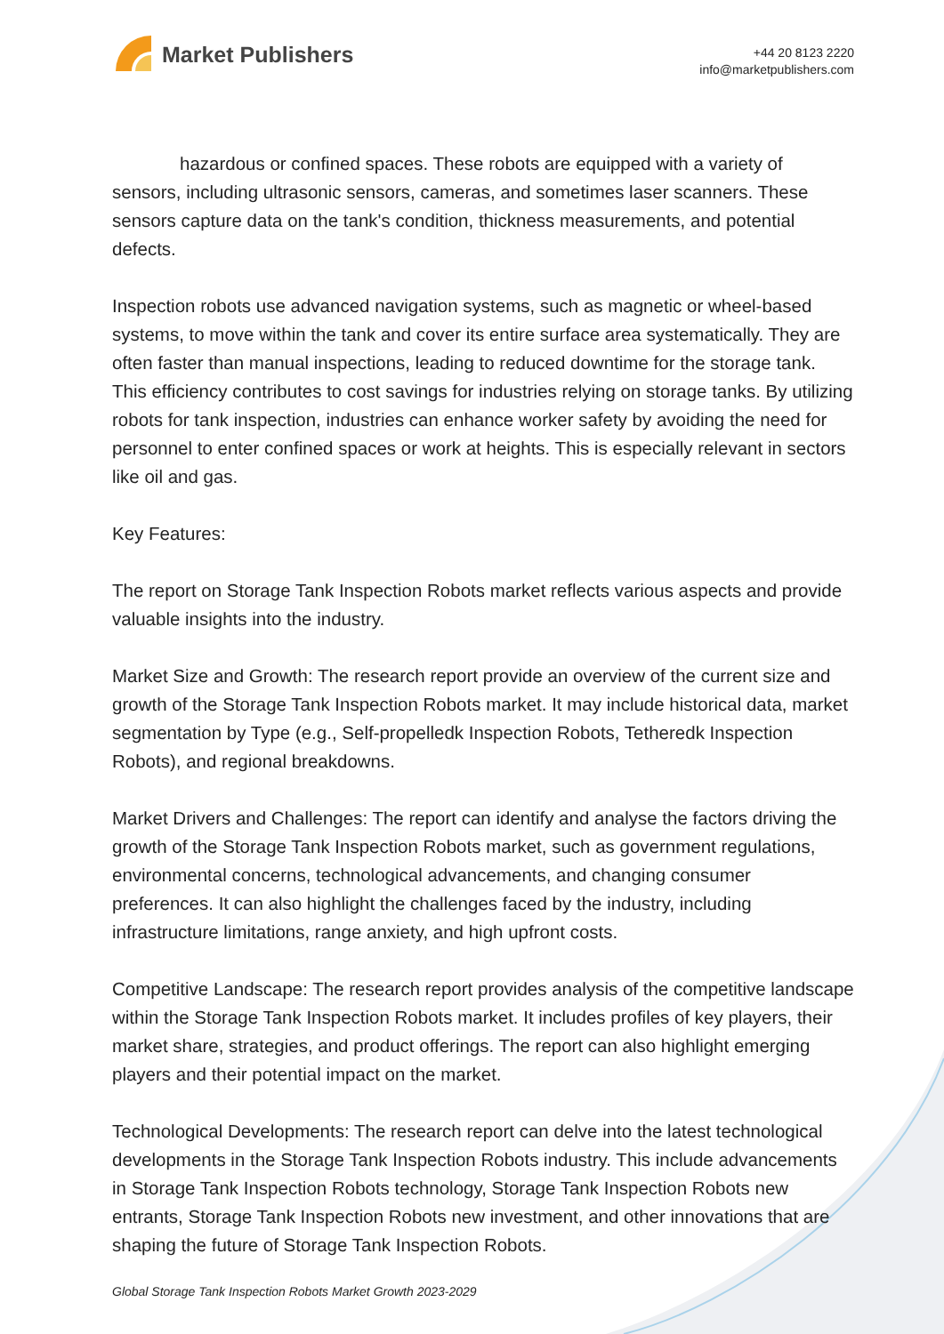Market Publishers
+44 20 8123 2220
info@marketpublishers.com
hazardous or confined spaces. These robots are equipped with a variety of sensors, including ultrasonic sensors, cameras, and sometimes laser scanners. These sensors capture data on the tank's condition, thickness measurements, and potential defects.
Inspection robots use advanced navigation systems, such as magnetic or wheel-based systems, to move within the tank and cover its entire surface area systematically. They are often faster than manual inspections, leading to reduced downtime for the storage tank. This efficiency contributes to cost savings for industries relying on storage tanks. By utilizing robots for tank inspection, industries can enhance worker safety by avoiding the need for personnel to enter confined spaces or work at heights. This is especially relevant in sectors like oil and gas.
Key Features:
The report on Storage Tank Inspection Robots market reflects various aspects and provide valuable insights into the industry.
Market Size and Growth: The research report provide an overview of the current size and growth of the Storage Tank Inspection Robots market. It may include historical data, market segmentation by Type (e.g., Self-propelledk Inspection Robots, Tetheredk Inspection Robots), and regional breakdowns.
Market Drivers and Challenges: The report can identify and analyse the factors driving the growth of the Storage Tank Inspection Robots market, such as government regulations, environmental concerns, technological advancements, and changing consumer preferences. It can also highlight the challenges faced by the industry, including infrastructure limitations, range anxiety, and high upfront costs.
Competitive Landscape: The research report provides analysis of the competitive landscape within the Storage Tank Inspection Robots market. It includes profiles of key players, their market share, strategies, and product offerings. The report can also highlight emerging players and their potential impact on the market.
Technological Developments: The research report can delve into the latest technological developments in the Storage Tank Inspection Robots industry. This include advancements in Storage Tank Inspection Robots technology, Storage Tank Inspection Robots new entrants, Storage Tank Inspection Robots new investment, and other innovations that are shaping the future of Storage Tank Inspection Robots.
Global Storage Tank Inspection Robots Market Growth 2023-2029